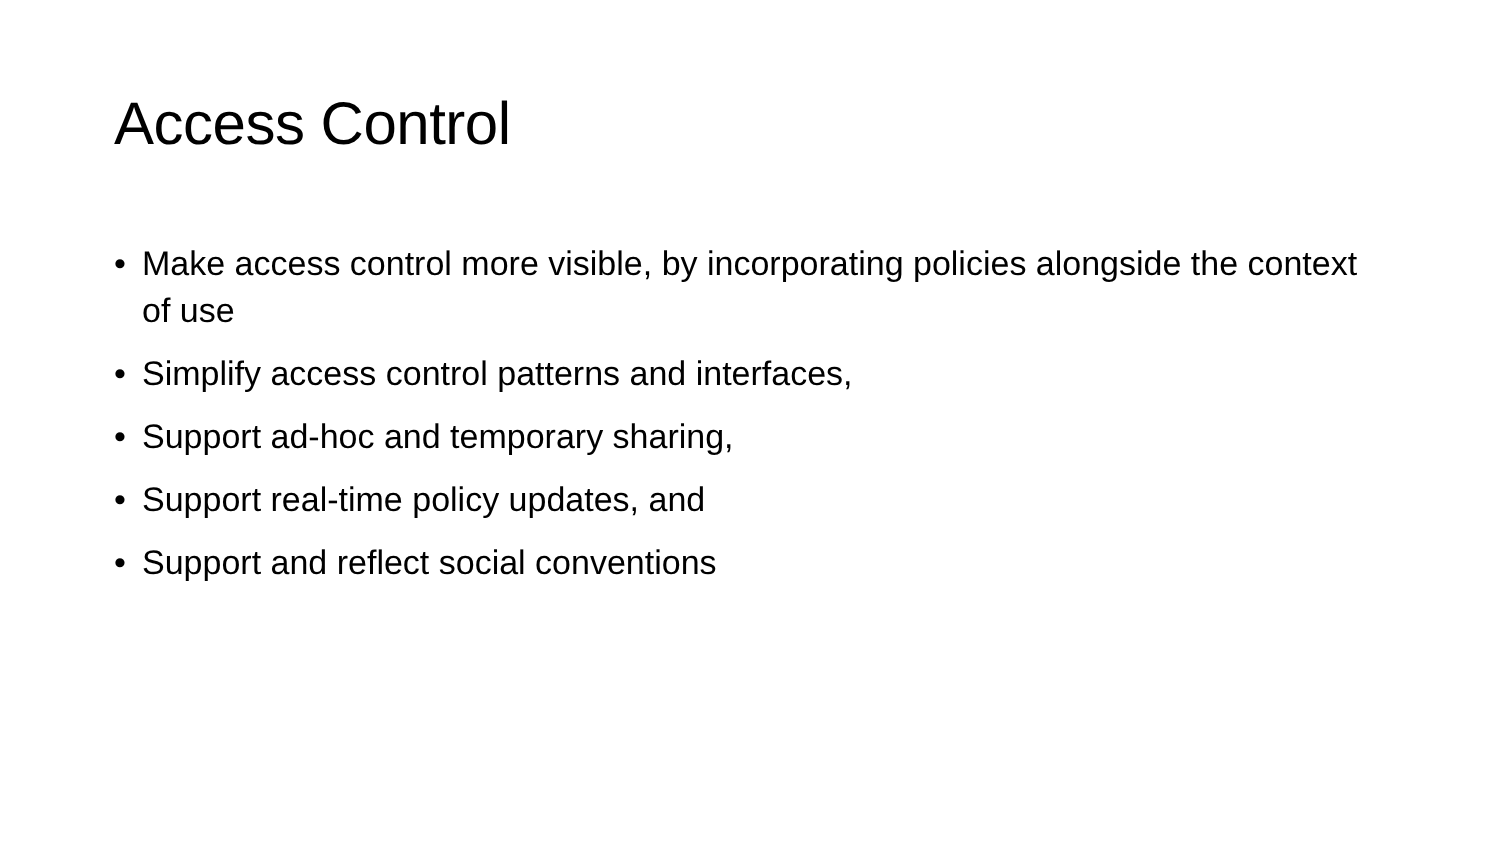Access Control
• Make access control more visible, by incorporating policies alongside the context of use
• Simplify access control patterns and interfaces,
• Support ad-hoc and temporary sharing,
• Support real-time policy updates, and
• Support and reflect social conventions